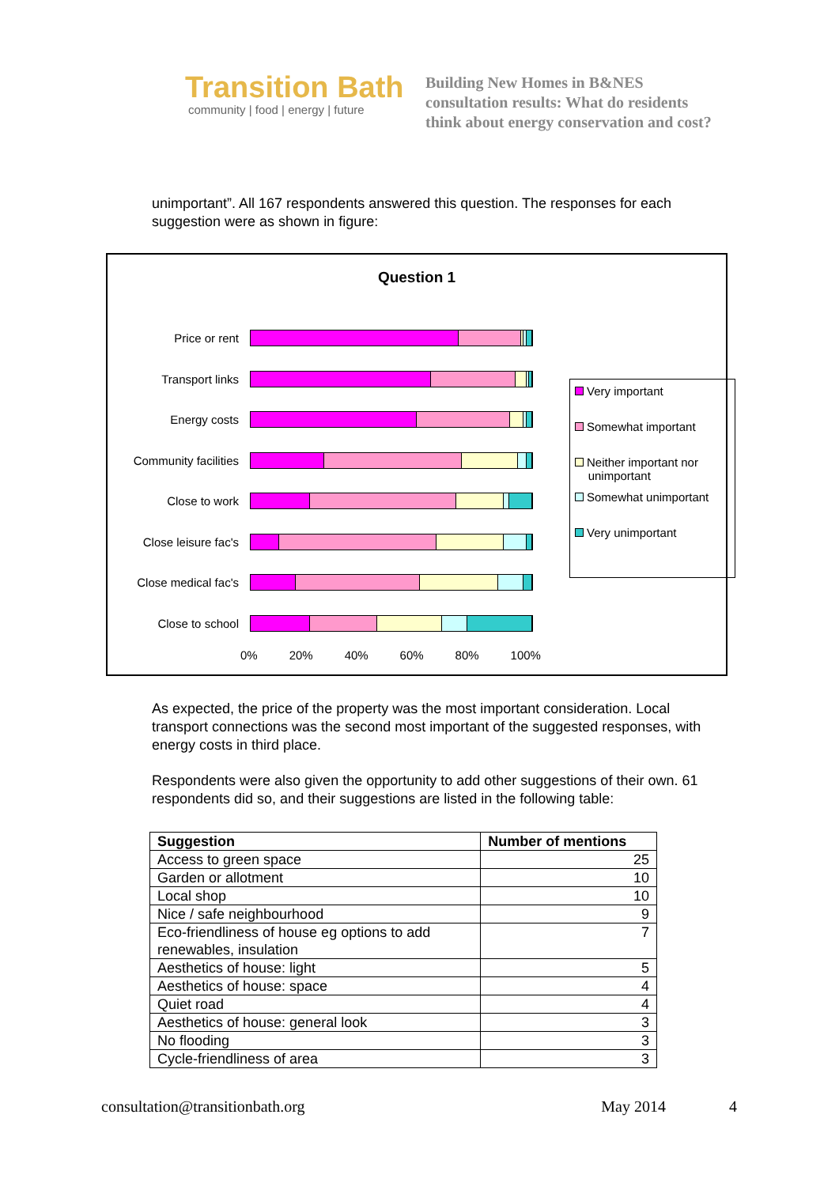Transition Bath
community | food | energy | future
Building New Homes in B&NES
consultation results: What do residents
think about energy conservation and cost?
unimportant”. All 167 respondents answered this question. The responses for each suggestion were as shown in figure:
Question 1
Price or rent
Transport links
Energy costs
Community facilities
Close to work
Close leisure fac's
Close medical fac's
Close to school
0% 20% 40% 60% 80% 100%
Very important
Somewhat important
Neither important nor
unimportant
Somewhat unimportant
Very unimportant
As expected, the price of the property was the most important consideration. Local transport connections was the second most important of the suggested responses, with energy costs in third place.
Respondents were also given the opportunity to add other suggestions of their own. 61 respondents did so, and their suggestions are listed in the following table:
| Suggestion | Number of mentions |
| --- | --- |
| Access to green space | 25 |
| Garden or allotment | 10 |
| Local shop | 10 |
| Nice / safe neighbourhood | 9 |
| Eco-friendliness of house eg options to add renewables, insulation | 7 |
| Aesthetics of house: light | 5 |
| Aesthetics of house: space | 4 |
| Quiet road | 4 |
| Aesthetics of house: general look | 3 |
| No flooding | 3 |
| Cycle-friendliness of area | 3 |
consultation@transitionbath.org May 2014 4